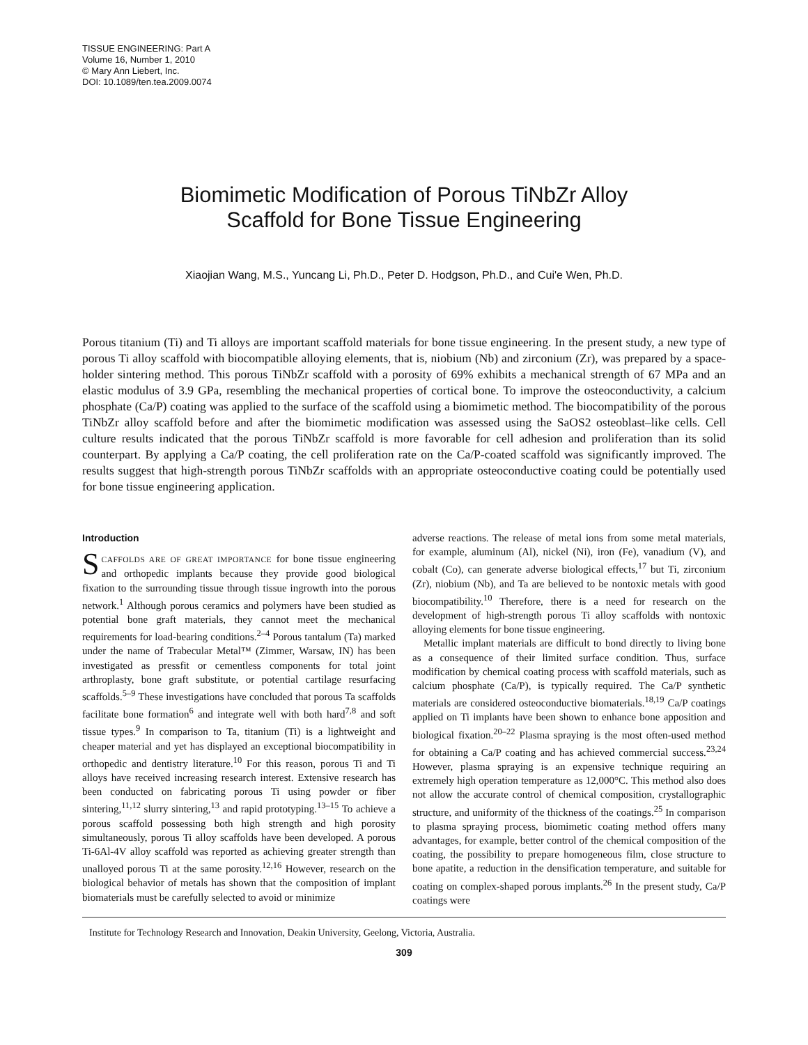TISSUE ENGINEERING: Part A
Volume 16, Number 1, 2010
© Mary Ann Liebert, Inc.
DOI: 10.1089/ten.tea.2009.0074
Biomimetic Modification of Porous TiNbZr Alloy
Scaffold for Bone Tissue Engineering
Xiaojian Wang, M.S., Yuncang Li, Ph.D., Peter D. Hodgson, Ph.D., and Cui'e Wen, Ph.D.
Porous titanium (Ti) and Ti alloys are important scaffold materials for bone tissue engineering. In the present study, a new type of porous Ti alloy scaffold with biocompatible alloying elements, that is, niobium (Nb) and zirconium (Zr), was prepared by a space-holder sintering method. This porous TiNbZr scaffold with a porosity of 69% exhibits a mechanical strength of 67 MPa and an elastic modulus of 3.9 GPa, resembling the mechanical properties of cortical bone. To improve the osteoconductivity, a calcium phosphate (Ca/P) coating was applied to the surface of the scaffold using a biomimetic method. The biocompatibility of the porous TiNbZr alloy scaffold before and after the biomimetic modification was assessed using the SaOS2 osteoblast–like cells. Cell culture results indicated that the porous TiNbZr scaffold is more favorable for cell adhesion and proliferation than its solid counterpart. By applying a Ca/P coating, the cell proliferation rate on the Ca/P-coated scaffold was significantly improved. The results suggest that high-strength porous TiNbZr scaffolds with an appropriate osteoconductive coating could be potentially used for bone tissue engineering application.
Introduction
SCAFFOLDS ARE OF GREAT IMPORTANCE for bone tissue engineering and orthopedic implants because they provide good biological fixation to the surrounding tissue through tissue ingrowth into the porous network.<sup>1</sup> Although porous ceramics and polymers have been studied as potential bone graft materials, they cannot meet the mechanical requirements for load-bearing conditions.<sup>2–4</sup> Porous tantalum (Ta) marked under the name of Trabecular Metal™ (Zimmer, Warsaw, IN) has been investigated as pressfit or cementless components for total joint arthroplasty, bone graft substitute, or potential cartilage resurfacing scaffolds.<sup>5–9</sup> These investigations have concluded that porous Ta scaffolds facilitate bone formation<sup>6</sup> and integrate well with both hard<sup>7,8</sup> and soft tissue types.<sup>9</sup> In comparison to Ta, titanium (Ti) is a lightweight and cheaper material and yet has displayed an exceptional biocompatibility in orthopedic and dentistry literature.<sup>10</sup> For this reason, porous Ti and Ti alloys have received increasing research interest. Extensive research has been conducted on fabricating porous Ti using powder or fiber sintering,<sup>11,12</sup> slurry sintering,<sup>13</sup> and rapid prototyping.<sup>13–15</sup> To achieve a porous scaffold possessing both high strength and high porosity simultaneously, porous Ti alloy scaffolds have been developed. A porous Ti-6Al-4V alloy scaffold was reported as achieving greater strength than unalloyed porous Ti at the same porosity.<sup>12,16</sup> However, research on the biological behavior of metals has shown that the composition of implant biomaterials must be carefully selected to avoid or minimize
adverse reactions. The release of metal ions from some metal materials, for example, aluminum (Al), nickel (Ni), iron (Fe), vanadium (V), and cobalt (Co), can generate adverse biological effects,<sup>17</sup> but Ti, zirconium (Zr), niobium (Nb), and Ta are believed to be nontoxic metals with good biocompatibility.<sup>10</sup> Therefore, there is a need for research on the development of high-strength porous Ti alloy scaffolds with nontoxic alloying elements for bone tissue engineering.
Metallic implant materials are difficult to bond directly to living bone as a consequence of their limited surface condition. Thus, surface modification by chemical coating process with scaffold materials, such as calcium phosphate (Ca/P), is typically required. The Ca/P synthetic materials are considered osteoconductive biomaterials.<sup>18,19</sup> Ca/P coatings applied on Ti implants have been shown to enhance bone apposition and biological fixation.<sup>20–22</sup> Plasma spraying is the most often-used method for obtaining a Ca/P coating and has achieved commercial success.<sup>23,24</sup> However, plasma spraying is an expensive technique requiring an extremely high operation temperature as 12,000°C. This method also does not allow the accurate control of chemical composition, crystallographic structure, and uniformity of the thickness of the coatings.<sup>25</sup> In comparison to plasma spraying process, biomimetic coating method offers many advantages, for example, better control of the chemical composition of the coating, the possibility to prepare homogeneous film, close structure to bone apatite, a reduction in the densification temperature, and suitable for coating on complex-shaped porous implants.<sup>26</sup> In the present study, Ca/P coatings were
Institute for Technology Research and Innovation, Deakin University, Geelong, Victoria, Australia.
309